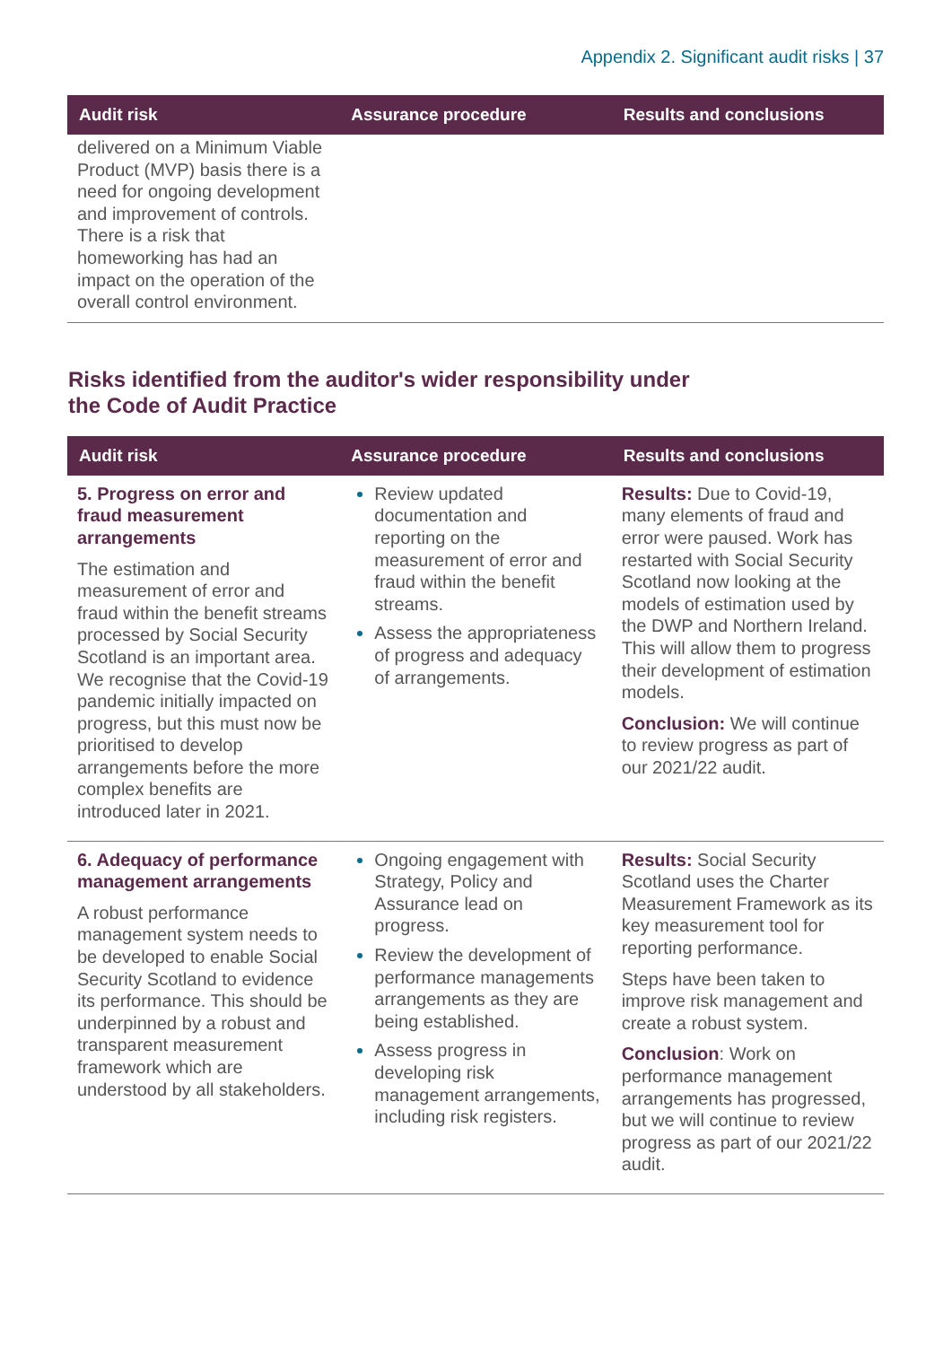Appendix 2. Significant audit risks | 37
| Audit risk | Assurance procedure | Results and conclusions |
| --- | --- | --- |
| delivered on a Minimum Viable Product (MVP) basis there is a need for ongoing development and improvement of controls. There is a risk that homeworking has had an impact on the operation of the overall control environment. | | |
Risks identified from the auditor's wider responsibility under
the Code of Audit Practice
| Audit risk | Assurance procedure | Results and conclusions |
| --- | --- | --- |
| 5. Progress on error and fraud measurement arrangements The estimation and measurement of error and fraud within the benefit streams processed by Social Security Scotland is an important area. We recognise that the Covid-19 pandemic initially impacted on progress, but this must now be prioritised to develop arrangements before the more complex benefits are introduced later in 2021. | Review updated documentation and reporting on the measurement of error and fraud within the benefit streams. Assess the appropriateness of progress and adequacy of arrangements. | Results: Due to Covid-19, many elements of fraud and error were paused. Work has restarted with Social Security Scotland now looking at the models of estimation used by the DWP and Northern Ireland. This will allow them to progress their development of estimation models. Conclusion: We will continue to review progress as part of our 2021/22 audit. |
| 6. Adequacy of performance management arrangements A robust performance management system needs to be developed to enable Social Security Scotland to evidence its performance. This should be underpinned by a robust and transparent measurement framework which are understood by all stakeholders. | Ongoing engagement with Strategy, Policy and Assurance lead on progress. Review the development of performance managements arrangements as they are being established. Assess progress in developing risk management arrangements, including risk registers. | Results: Social Security Scotland uses the Charter Measurement Framework as its key measurement tool for reporting performance. Steps have been taken to improve risk management and create a robust system. Conclusion : Work on performance management arrangements has progressed, but we will continue to review progress as part of our 2021/22 audit. |